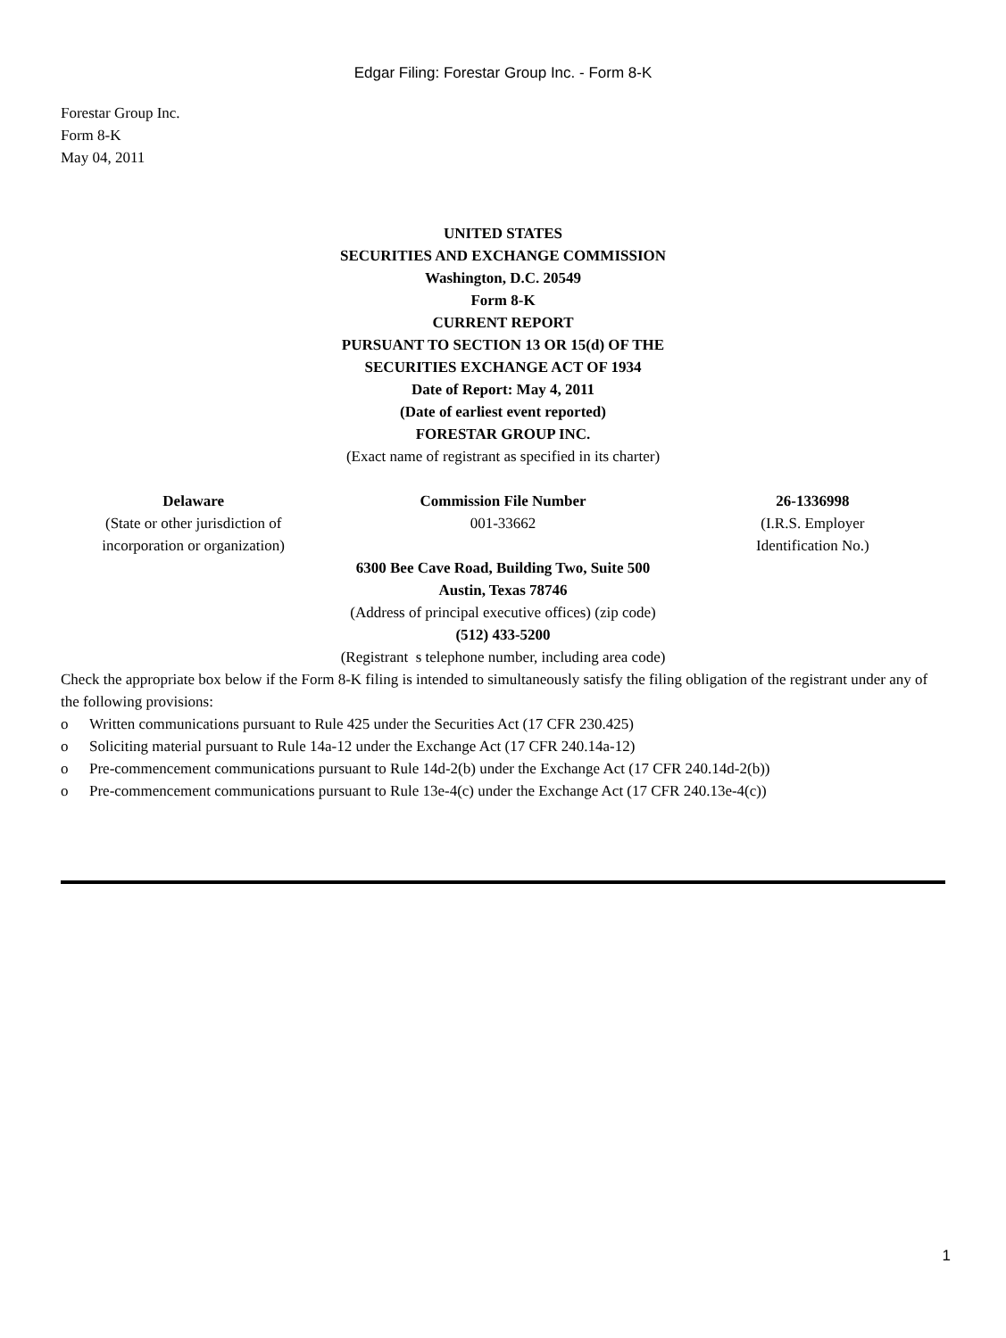Edgar Filing: Forestar Group Inc. - Form 8-K
Forestar Group Inc.
Form 8-K
May 04, 2011
UNITED STATES
SECURITIES AND EXCHANGE COMMISSION
Washington, D.C. 20549
Form 8-K
CURRENT REPORT
PURSUANT TO SECTION 13 OR 15(d) OF THE
SECURITIES EXCHANGE ACT OF 1934
Date of Report: May 4, 2011
(Date of earliest event reported)
FORESTAR GROUP INC.
(Exact name of registrant as specified in its charter)
| Delaware (State or other jurisdiction of incorporation or organization) | Commission File Number 001-33662 | 26-1336998 (I.R.S. Employer Identification No.) |
6300 Bee Cave Road, Building Two, Suite 500
Austin, Texas 78746
(Address of principal executive offices) (zip code)
(512) 433-5200
(Registrant s telephone number, including area code)
Check the appropriate box below if the Form 8-K filing is intended to simultaneously satisfy the filing obligation of the registrant under any of the following provisions:
o Written communications pursuant to Rule 425 under the Securities Act (17 CFR 230.425)
o Soliciting material pursuant to Rule 14a-12 under the Exchange Act (17 CFR 240.14a-12)
o Pre-commencement communications pursuant to Rule 14d-2(b) under the Exchange Act (17 CFR 240.14d-2(b))
o Pre-commencement communications pursuant to Rule 13e-4(c) under the Exchange Act (17 CFR 240.13e-4(c))
1